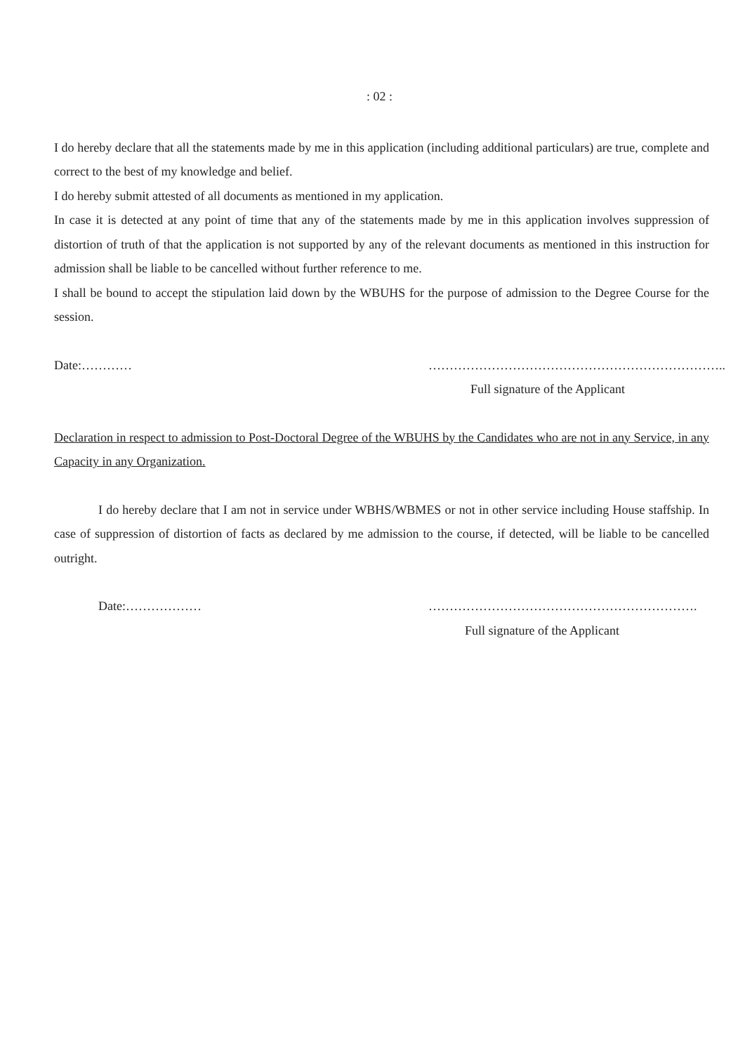: 02 :
I do hereby declare that all the statements made by me in this application (including additional particulars) are true, complete and correct to the best of my knowledge and belief.
I do hereby submit attested of all documents as mentioned in my application.
In case it is detected at any point of time that any of the statements made by me in this application involves suppression of distortion of truth of that the application is not supported by any of the relevant documents as mentioned in this instruction for admission shall be liable to be cancelled without further reference to me.
I shall be bound to accept the stipulation laid down by the WBUHS for the purpose of admission to the Degree Course for the session.
Date:………… ……………………………………………………………..
Full signature of the Applicant
Declaration in respect to admission to Post-Doctoral Degree of the WBUHS by the Candidates who are not in any Service, in any Capacity in any Organization.
I do hereby declare that I am not in service under WBHS/WBMES or not in other service including House staffship. In case of suppression of distortion of facts as declared by me admission to the course, if detected, will be liable to be cancelled outright.
Date:……………… ……………………………………………………….
Full signature of the Applicant